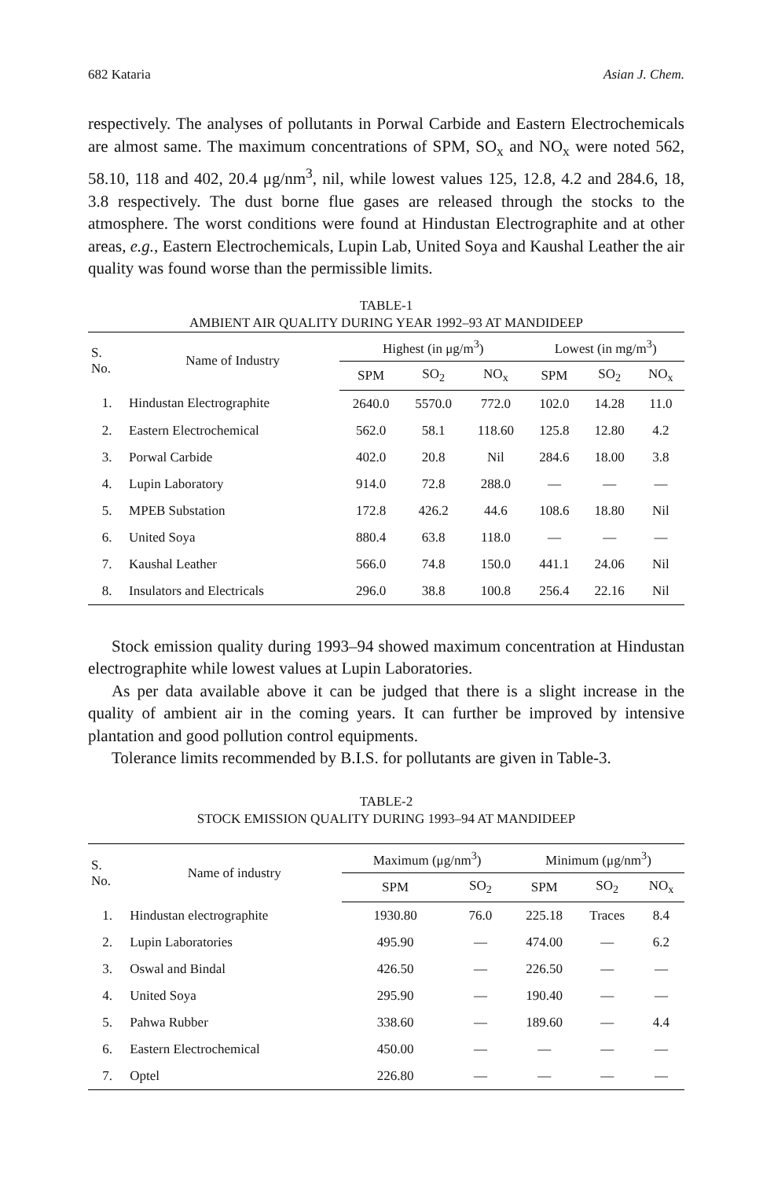682 Kataria Asian J. Chem.
respectively. The analyses of pollutants in Porwal Carbide and Eastern Electrochemicals are almost same. The maximum concentrations of SPM, SO<sub>x</sub> and NO<sub>x</sub> were noted 562, 58.10, 118 and 402, 20.4 μg/nm<sup>3</sup>, nil, while lowest values 125, 12.8, 4.2 and 284.6, 18, 3.8 respectively. The dust borne flue gases are released through the stocks to the atmosphere. The worst conditions were found at Hindustan Electrographite and at other areas, e.g., Eastern Electrochemicals, Lupin Lab, United Soya and Kaushal Leather the air quality was found worse than the permissible limits.
TABLE-1
AMBIENT AIR QUALITY DURING YEAR 1992–93 AT MANDIDEEP
| S. No. | Name of Industry | Highest (in μg/m<sup>3</sup>) | | | Lowest (in mg/m<sup>3</sup>) | | |
| --- | --- | --- | --- | --- | --- | --- | --- |
| | | SPM | SO<sub>2</sub> | NO<sub>x</sub> | SPM | SO<sub>2</sub> | NO<sub>x</sub> |
| 1. | Hindustan Electrographite | 2640.0 | 5570.0 | 772.0 | 102.0 | 14.28 | 11.0 |
| 2. | Eastern Electrochemical | 562.0 | 58.1 | 118.60 | 125.8 | 12.80 | 4.2 |
| 3. | Porwal Carbide | 402.0 | 20.8 | Nil | 284.6 | 18.00 | 3.8 |
| 4. | Lupin Laboratory | 914.0 | 72.8 | 288.0 | — | — | — |
| 5. | MPEB Substation | 172.8 | 426.2 | 44.6 | 108.6 | 18.80 | Nil |
| 6. | United Soya | 880.4 | 63.8 | 118.0 | — | — | — |
| 7. | Kaushal Leather | 566.0 | 74.8 | 150.0 | 441.1 | 24.06 | Nil |
| 8. | Insulators and Electricals | 296.0 | 38.8 | 100.8 | 256.4 | 22.16 | Nil |
Stock emission quality during 1993–94 showed maximum concentration at Hindustan electrographite while lowest values at Lupin Laboratories.
As per data available above it can be judged that there is a slight increase in the quality of ambient air in the coming years. It can further be improved by intensive plantation and good pollution control equipments.
Tolerance limits recommended by B.I.S. for pollutants are given in Table-3.
TABLE-2
STOCK EMISSION QUALITY DURING 1993–94 AT MANDIDEEP
| S. No. | Name of industry | Maximum (μg/nm<sup>3</sup>) | | Minimum (μg/nm<sup>3</sup>) | | |
| --- | --- | --- | --- | --- | --- | --- |
| | | SPM | SO<sub>2</sub> | SPM | SO<sub>2</sub> | NO<sub>x</sub> |
| 1. | Hindustan electrographite | 1930.80 | 76.0 | 225.18 | Traces | 8.4 |
| 2. | Lupin Laboratories | 495.90 | — | 474.00 | — | 6.2 |
| 3. | Oswal and Bindal | 426.50 | — | 226.50 | — | — |
| 4. | United Soya | 295.90 | — | 190.40 | — | — |
| 5. | Pahwa Rubber | 338.60 | — | 189.60 | — | 4.4 |
| 6. | Eastern Electrochemical | 450.00 | — | — | — | — |
| 7. | Optel | 226.80 | — | — | — | — |